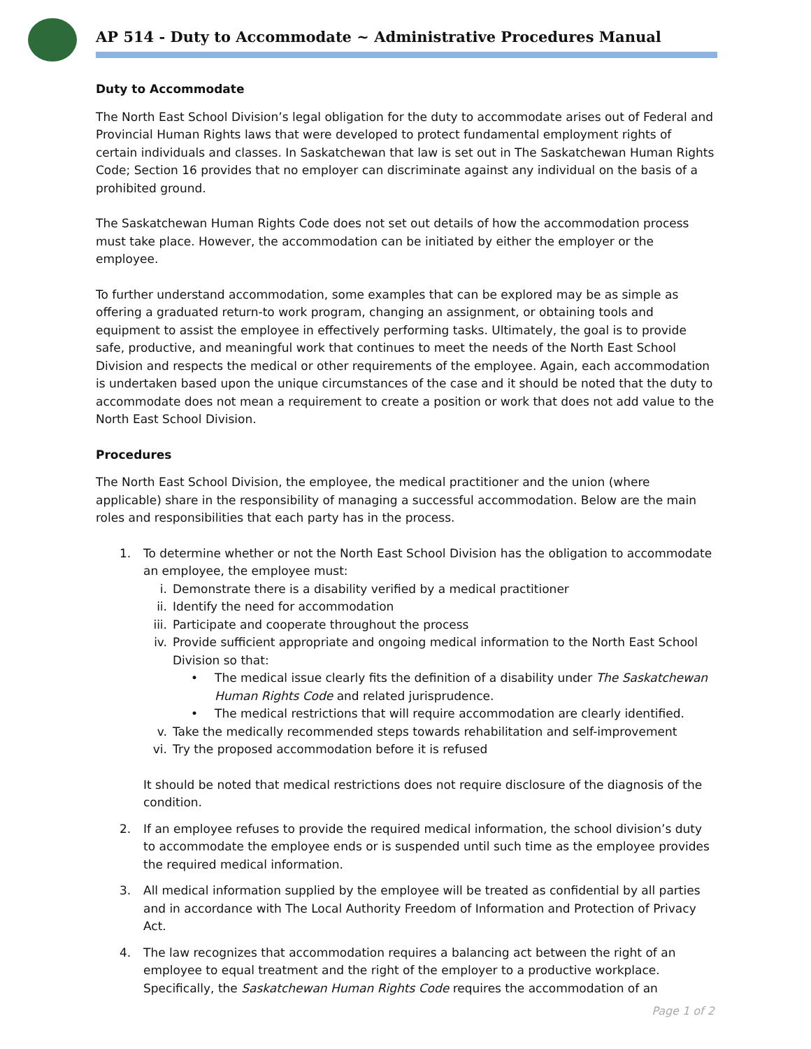AP 514 - Duty to Accommodate ~ Administrative Procedures Manual
Duty to Accommodate
The North East School Division’s legal obligation for the duty to accommodate arises out of Federal and Provincial Human Rights laws that were developed to protect fundamental employment rights of certain individuals and classes. In Saskatchewan that law is set out in The Saskatchewan Human Rights Code; Section 16 provides that no employer can discriminate against any individual on the basis of a prohibited ground.
The Saskatchewan Human Rights Code does not set out details of how the accommodation process must take place. However, the accommodation can be initiated by either the employer or the employee.
To further understand accommodation, some examples that can be explored may be as simple as offering a graduated return-to work program, changing an assignment, or obtaining tools and equipment to assist the employee in effectively performing tasks. Ultimately, the goal is to provide safe, productive, and meaningful work that continues to meet the needs of the North East School Division and respects the medical or other requirements of the employee. Again, each accommodation is undertaken based upon the unique circumstances of the case and it should be noted that the duty to accommodate does not mean a requirement to create a position or work that does not add value to the North East School Division.
Procedures
The North East School Division, the employee, the medical practitioner and the union (where applicable) share in the responsibility of managing a successful accommodation. Below are the main roles and responsibilities that each party has in the process.
1. To determine whether or not the North East School Division has the obligation to accommodate an employee, the employee must:
i. Demonstrate there is a disability verified by a medical practitioner
ii. Identify the need for accommodation
iii.
Participate and cooperate throughout the process
iv. Provide sufficient appropriate and ongoing medical information to the North East School Division so that:
• The medical issue clearly fits the definition of a disability under The Saskatchewan Human Rights Code and related jurisprudence.
• The medical restrictions that will require accommodation are clearly identified.
v. Take the medically recommended steps towards rehabilitation and self-improvement
vi. Try the proposed accommodation before it is refused
It should be noted that medical restrictions does not require disclosure of the diagnosis of the condition.
2. If an employee refuses to provide the required medical information, the school division’s duty to accommodate the employee ends or is suspended until such time as the employee provides the required medical information.
3. All medical information supplied by the employee will be treated as confidential by all parties and in accordance with The Local Authority Freedom of Information and Protection of Privacy Act.
4. The law recognizes that accommodation requires a balancing act between the right of an employee to equal treatment and the right of the employer to a productive workplace. Specifically, the Saskatchewan Human Rights Code requires the accommodation of an
Page 1 of 2